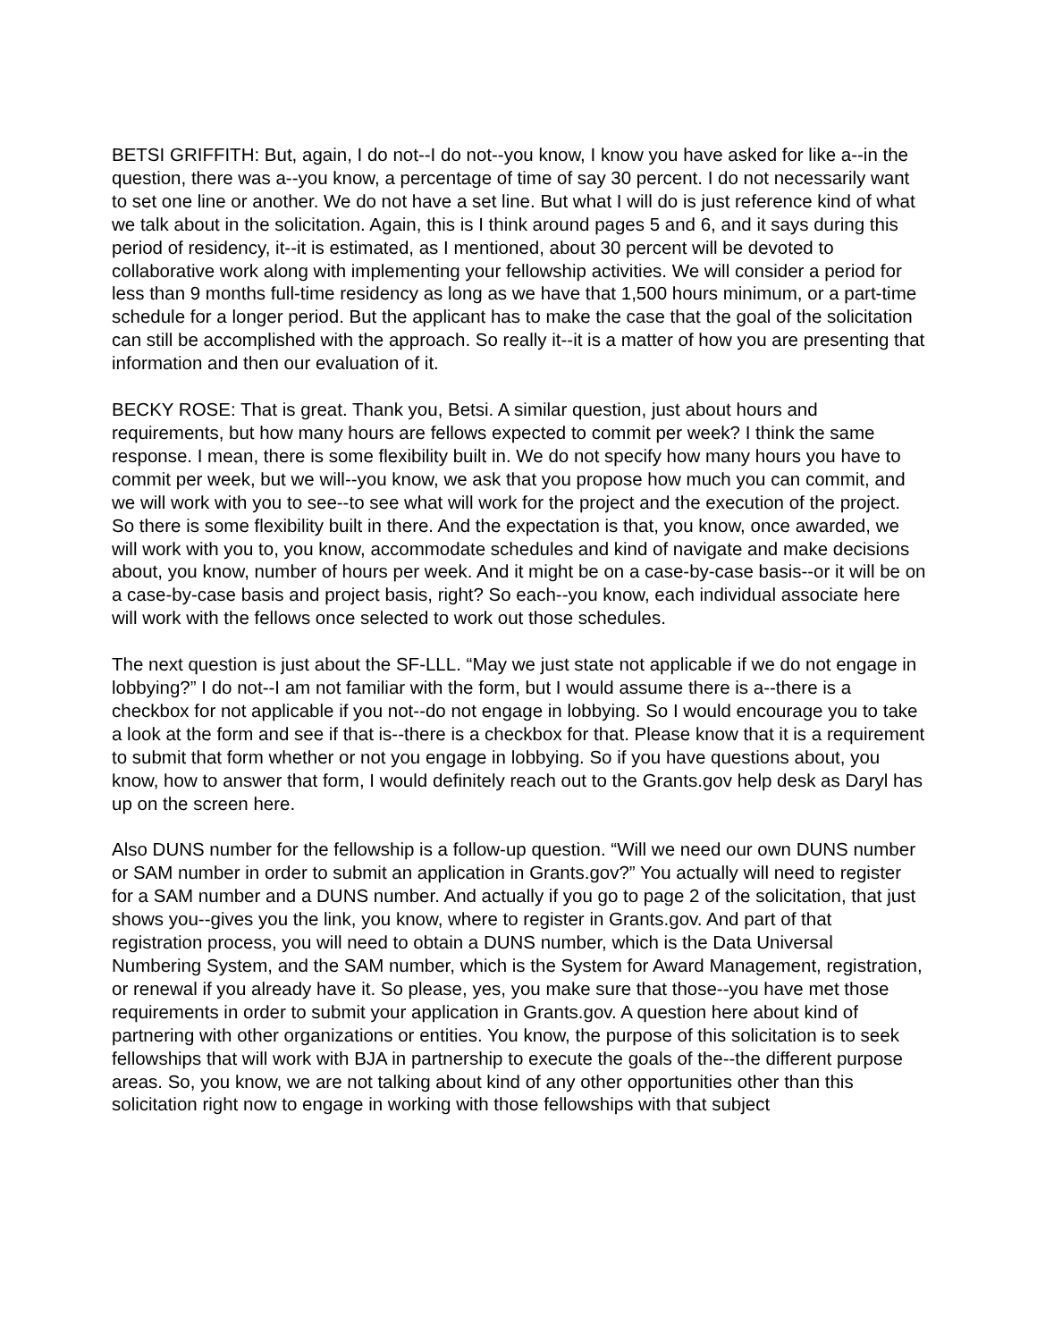BETSI GRIFFITH: But, again, I do not--I do not--you know, I know you have asked for like a--in the question, there was a--you know, a percentage of time of say 30 percent. I do not necessarily want to set one line or another. We do not have a set line. But what I will do is just reference kind of what we talk about in the solicitation. Again, this is I think around pages 5 and 6, and it says during this period of residency, it--it is estimated, as I mentioned, about 30 percent will be devoted to collaborative work along with implementing your fellowship activities. We will consider a period for less than 9 months full-time residency as long as we have that 1,500 hours minimum, or a part-time schedule for a longer period. But the applicant has to make the case that the goal of the solicitation can still be accomplished with the approach. So really it--it is a matter of how you are presenting that information and then our evaluation of it.
BECKY ROSE: That is great. Thank you, Betsi. A similar question, just about hours and requirements, but how many hours are fellows expected to commit per week? I think the same response. I mean, there is some flexibility built in. We do not specify how many hours you have to commit per week, but we will--you know, we ask that you propose how much you can commit, and we will work with you to see--to see what will work for the project and the execution of the project. So there is some flexibility built in there. And the expectation is that, you know, once awarded, we will work with you to, you know, accommodate schedules and kind of navigate and make decisions about, you know, number of hours per week. And it might be on a case-by-case basis--or it will be on a case-by-case basis and project basis, right? So each--you know, each individual associate here will work with the fellows once selected to work out those schedules.
The next question is just about the SF-LLL. “May we just state not applicable if we do not engage in lobbying?” I do not--I am not familiar with the form, but I would assume there is a--there is a checkbox for not applicable if you not--do not engage in lobbying. So I would encourage you to take a look at the form and see if that is--there is a checkbox for that. Please know that it is a requirement to submit that form whether or not you engage in lobbying. So if you have questions about, you know, how to answer that form, I would definitely reach out to the Grants.gov help desk as Daryl has up on the screen here.
Also DUNS number for the fellowship is a follow-up question. “Will we need our own DUNS number or SAM number in order to submit an application in Grants.gov?” You actually will need to register for a SAM number and a DUNS number. And actually if you go to page 2 of the solicitation, that just shows you--gives you the link, you know, where to register in Grants.gov. And part of that registration process, you will need to obtain a DUNS number, which is the Data Universal Numbering System, and the SAM number, which is the System for Award Management, registration, or renewal if you already have it. So please, yes, you make sure that those--you have met those requirements in order to submit your application in Grants.gov. A question here about kind of partnering with other organizations or entities. You know, the purpose of this solicitation is to seek fellowships that will work with BJA in partnership to execute the goals of the--the different purpose areas. So, you know, we are not talking about kind of any other opportunities other than this solicitation right now to engage in working with those fellowships with that subject